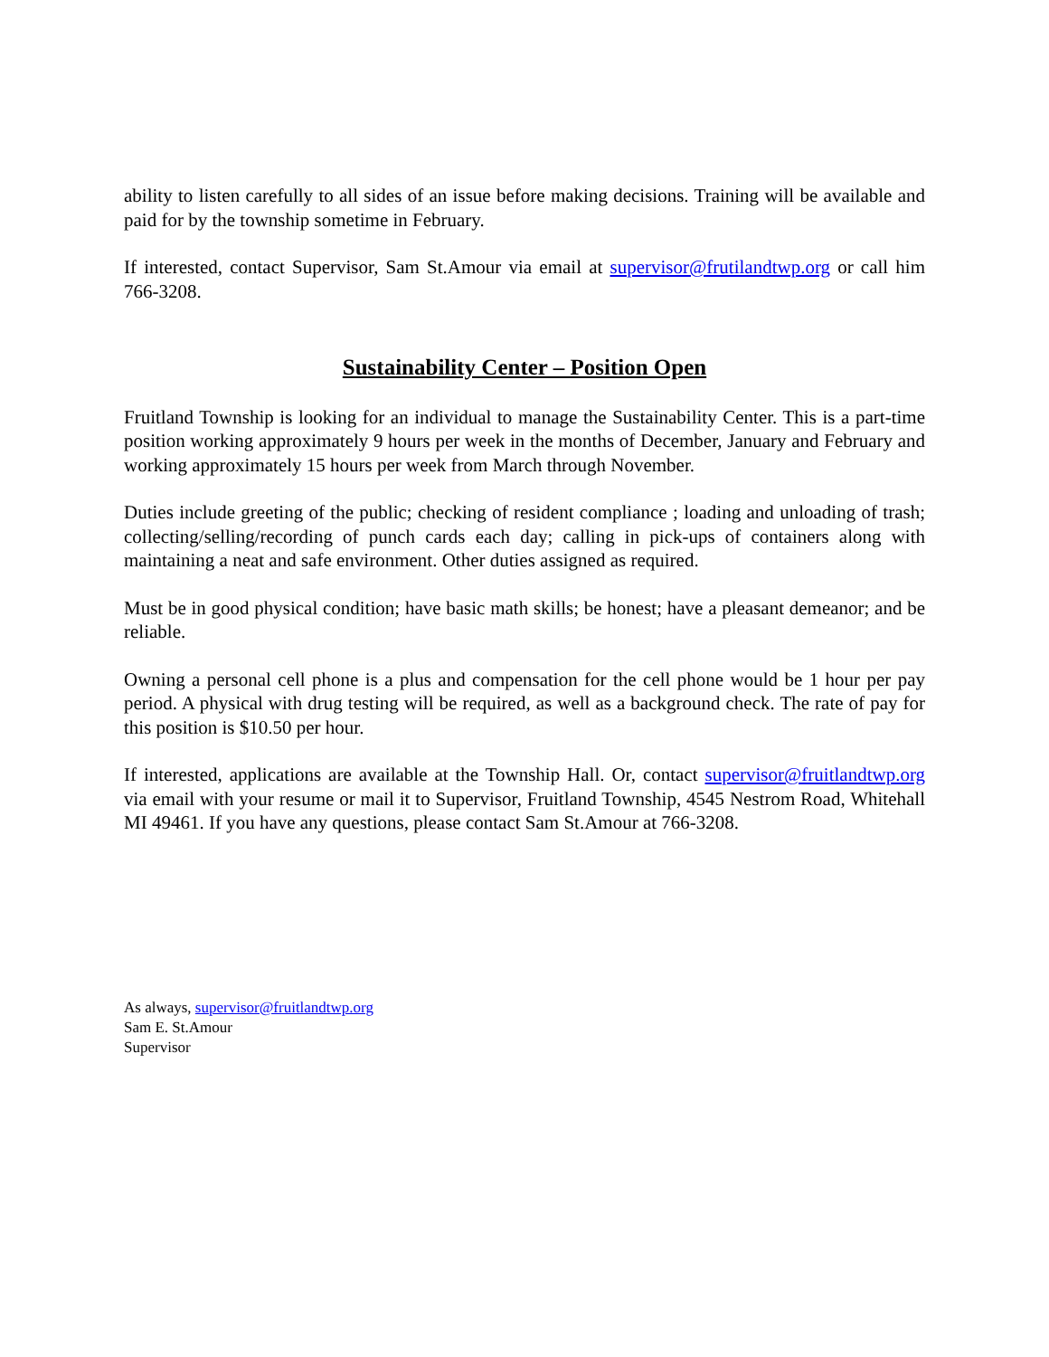ability to listen carefully to all sides of an issue before making decisions. Training will be available and paid for by the township sometime in February.
If interested, contact Supervisor, Sam St.Amour via email at supervisor@frutilandtwp.org or call him 766-3208.
Sustainability Center – Position Open
Fruitland Township is looking for an individual to manage the Sustainability Center. This is a part-time position working approximately 9 hours per week in the months of December, January and February and working approximately 15 hours per week from March through November.
Duties include greeting of the public; checking of resident compliance ; loading and unloading of trash; collecting/selling/recording of punch cards each day; calling in pick-ups of containers along with maintaining a neat and safe environment. Other duties assigned as required.
Must be in good physical condition; have basic math skills; be honest; have a pleasant demeanor; and be reliable.
Owning a personal cell phone is a plus and compensation for the cell phone would be 1 hour per pay period. A physical with drug testing will be required, as well as a background check. The rate of pay for this position is $10.50 per hour.
If interested, applications are available at the Township Hall. Or, contact supervisor@fruitlandtwp.org via email with your resume or mail it to Supervisor, Fruitland Township, 4545 Nestrom Road, Whitehall MI 49461. If you have any questions, please contact Sam St.Amour at 766-3208.
As always, supervisor@fruitlandtwp.org
Sam E. St.Amour
Supervisor